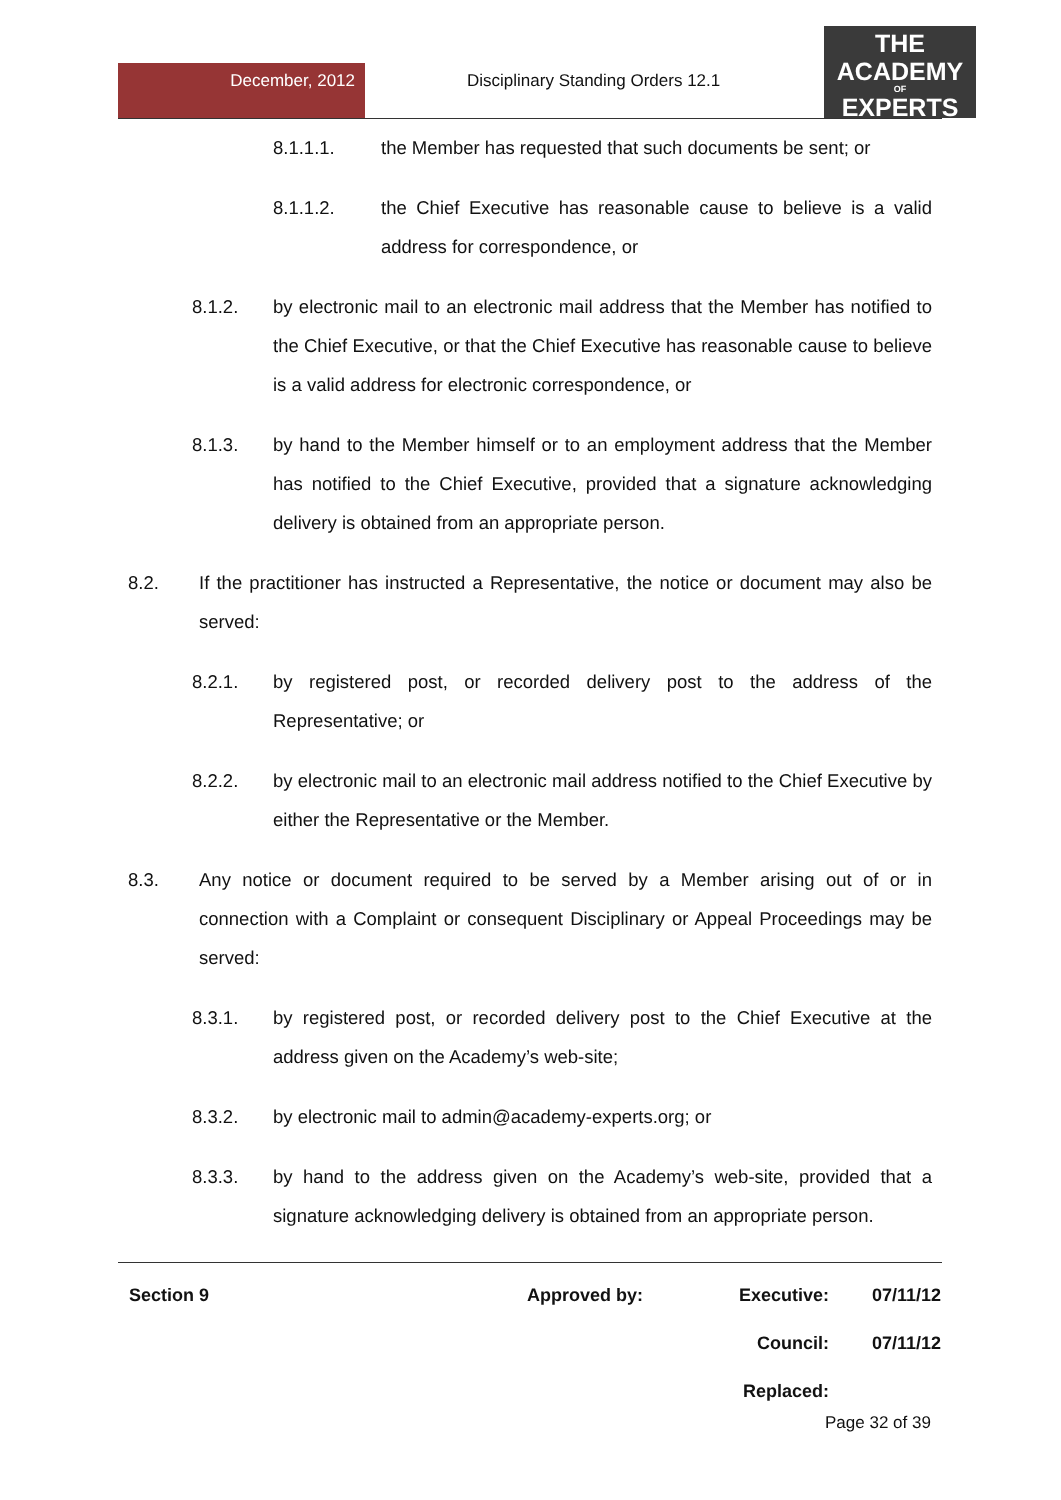December, 2012
Disciplinary Standing Orders 12.1
THE
ACADEMY
OF
EXPERTS
8.1.1.1. the Member has requested that such documents be sent; or
8.1.1.2. the Chief Executive has reasonable cause to believe is a valid address for correspondence, or
8.1.2. by electronic mail to an electronic mail address that the Member has notified to the Chief Executive, or that the Chief Executive has reasonable cause to believe is a valid address for electronic correspondence, or
8.1.3. by hand to the Member himself or to an employment address that the Member has notified to the Chief Executive, provided that a signature acknowledging delivery is obtained from an appropriate person.
8.2. If the practitioner has instructed a Representative, the notice or document may also be served:
8.2.1. by registered post, or recorded delivery post to the address of the Representative; or
8.2.2. by electronic mail to an electronic mail address notified to the Chief Executive by either the Representative or the Member.
8.3. Any notice or document required to be served by a Member arising out of or in connection with a Complaint or consequent Disciplinary or Appeal Proceedings may be served:
8.3.1. by registered post, or recorded delivery post to the Chief Executive at the address given on the Academy’s web-site;
8.3.2. by electronic mail to admin@academy-experts.org; or
8.3.3. by hand to the address given on the Academy’s web-site, provided that a signature acknowledging delivery is obtained from an appropriate person.
| Section 9 | Approved by: | Executive: | 07/11/12 |
| | | Council: | 07/11/12 |
| | | Replaced: | |
Page 32 of 39